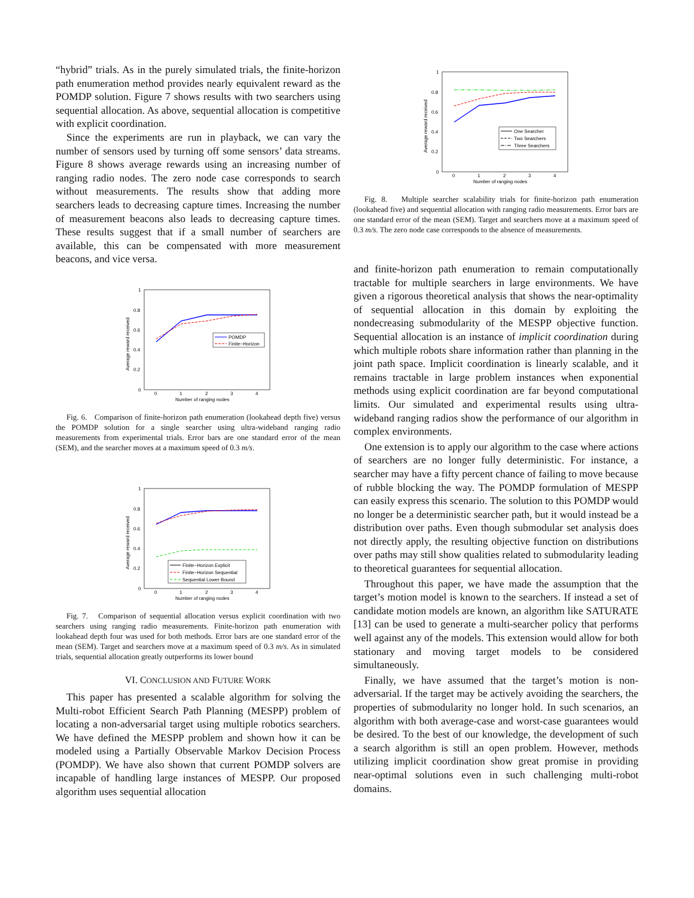“hybrid” trials. As in the purely simulated trials, the finite-horizon path enumeration method provides nearly equivalent reward as the POMDP solution. Figure 7 shows results with two searchers using sequential allocation. As above, sequential allocation is competitive with explicit coordination.
Since the experiments are run in playback, we can vary the number of sensors used by turning off some sensors’ data streams. Figure 8 shows average rewards using an increasing number of ranging radio nodes. The zero node case corresponds to search without measurements. The results show that adding more searchers leads to decreasing capture times. Increasing the number of measurement beacons also leads to decreasing capture times. These results suggest that if a small number of searchers are available, this can be compensated with more measurement beacons, and vice versa.
1
0.8
0.6
0.4
0.2
0
0
1
2
3
4
Number of ranging nodes
Average reward received
POMDP
Finite−Horizon
Fig. 6. Comparison of finite-horizon path enumeration (lookahead depth five) versus the POMDP solution for a single searcher using ultra-wideband ranging radio measurements from experimental trials. Error bars are one standard error of the mean (SEM), and the searcher moves at a maximum speed of 0.3 m/s.
1
0.8
0.6
0.4
0.2
0
0
1
2
3
4
Number of ranging nodes
Average reward received
Finite−Horizon Explicit
Finite−Horizon Sequential
Sequential Lower Bound
Fig. 7. Comparison of sequential allocation versus explicit coordination with two searchers using ranging radio measurements. Finite-horizon path enumeration with lookahead depth four was used for both methods. Error bars are one standard error of the mean (SEM). Target and searchers move at a maximum speed of 0.3 m/s. As in simulated trials, sequential allocation greatly outperforms its lower bound
VI. CONCLUSION AND FUTURE WORK
This paper has presented a scalable algorithm for solving the Multi-robot Efficient Search Path Planning (MESPP) problem of locating a non-adversarial target using multiple robotics searchers. We have defined the MESPP problem and shown how it can be modeled using a Partially Observable Markov Decision Process (POMDP). We have also shown that current POMDP solvers are incapable of handling large instances of MESPP. Our proposed algorithm uses sequential allocation
1
0.8
0.6
0.4
0.2
0
0
1
2
3
4
Number of ranging nodes
Average reward received
One Searcher
Two Searchers
Three Searchers
Fig. 8. Multiple searcher scalability trials for finite-horizon path enumeration (lookahead five) and sequential allocation with ranging radio measurements. Error bars are one standard error of the mean (SEM). Target and searchers move at a maximum speed of 0.3 m/s. The zero node case corresponds to the absence of measurements.
and finite-horizon path enumeration to remain computationally tractable for multiple searchers in large environments. We have given a rigorous theoretical analysis that shows the near-optimality of sequential allocation in this domain by exploiting the nondecreasing submodularity of the MESPP objective function. Sequential allocation is an instance of implicit coordination during which multiple robots share information rather than planning in the joint path space. Implicit coordination is linearly scalable, and it remains tractable in large problem instances when exponential methods using explicit coordination are far beyond computational limits. Our simulated and experimental results using ultra-wideband ranging radios show the performance of our algorithm in complex environments.
One extension is to apply our algorithm to the case where actions of searchers are no longer fully deterministic. For instance, a searcher may have a fifty percent chance of failing to move because of rubble blocking the way. The POMDP formulation of MESPP can easily express this scenario. The solution to this POMDP would no longer be a deterministic searcher path, but it would instead be a distribution over paths. Even though submodular set analysis does not directly apply, the resulting objective function on distributions over paths may still show qualities related to submodularity leading to theoretical guarantees for sequential allocation.
Throughout this paper, we have made the assumption that the target’s motion model is known to the searchers. If instead a set of candidate motion models are known, an algorithm like SATURATE [13] can be used to generate a multi-searcher policy that performs well against any of the models. This extension would allow for both stationary and moving target models to be considered simultaneously.
Finally, we have assumed that the target’s motion is non-adversarial. If the target may be actively avoiding the searchers, the properties of submodularity no longer hold. In such scenarios, an algorithm with both average-case and worst-case guarantees would be desired. To the best of our knowledge, the development of such a search algorithm is still an open problem. However, methods utilizing implicit coordination show great promise in providing near-optimal solutions even in such challenging multi-robot domains.